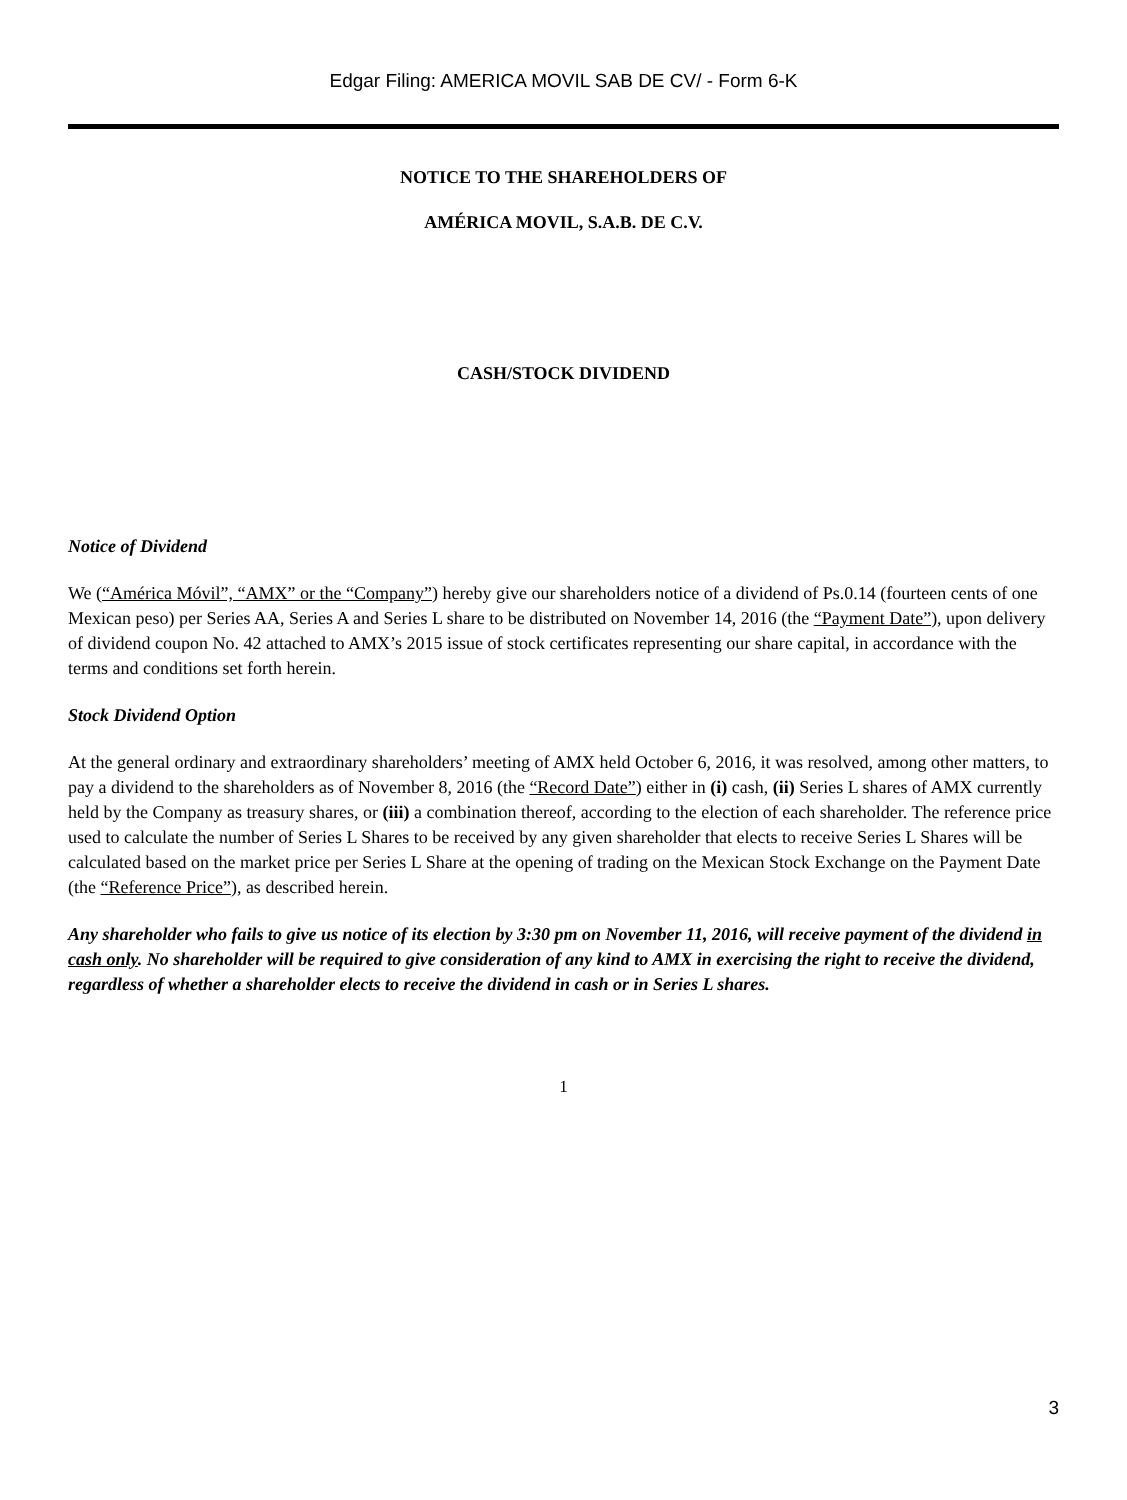Edgar Filing: AMERICA MOVIL SAB DE CV/ - Form 6-K
NOTICE TO THE SHAREHOLDERS OF
AMÉRICA MOVIL, S.A.B. DE C.V.
CASH/STOCK DIVIDEND
Notice of Dividend
We (“América Móvil”, “AMX” or the “Company”) hereby give our shareholders notice of a dividend of Ps.0.14 (fourteen cents of one Mexican peso) per Series AA, Series A and Series L share to be distributed on November 14, 2016 (the “Payment Date”), upon delivery of dividend coupon No. 42 attached to AMX’s 2015 issue of stock certificates representing our share capital, in accordance with the terms and conditions set forth herein.
Stock Dividend Option
At the general ordinary and extraordinary shareholders’ meeting of AMX held October 6, 2016, it was resolved, among other matters, to pay a dividend to the shareholders as of November 8, 2016 (the “Record Date”) either in (i) cash, (ii) Series L shares of AMX currently held by the Company as treasury shares, or (iii) a combination thereof, according to the election of each shareholder. The reference price used to calculate the number of Series L Shares to be received by any given shareholder that elects to receive Series L Shares will be calculated based on the market price per Series L Share at the opening of trading on the Mexican Stock Exchange on the Payment Date (the “Reference Price”), as described herein.
Any shareholder who fails to give us notice of its election by 3:30 pm on November 11, 2016, will receive payment of the dividend in cash only. No shareholder will be required to give consideration of any kind to AMX in exercising the right to receive the dividend, regardless of whether a shareholder elects to receive the dividend in cash or in Series L shares.
1
3